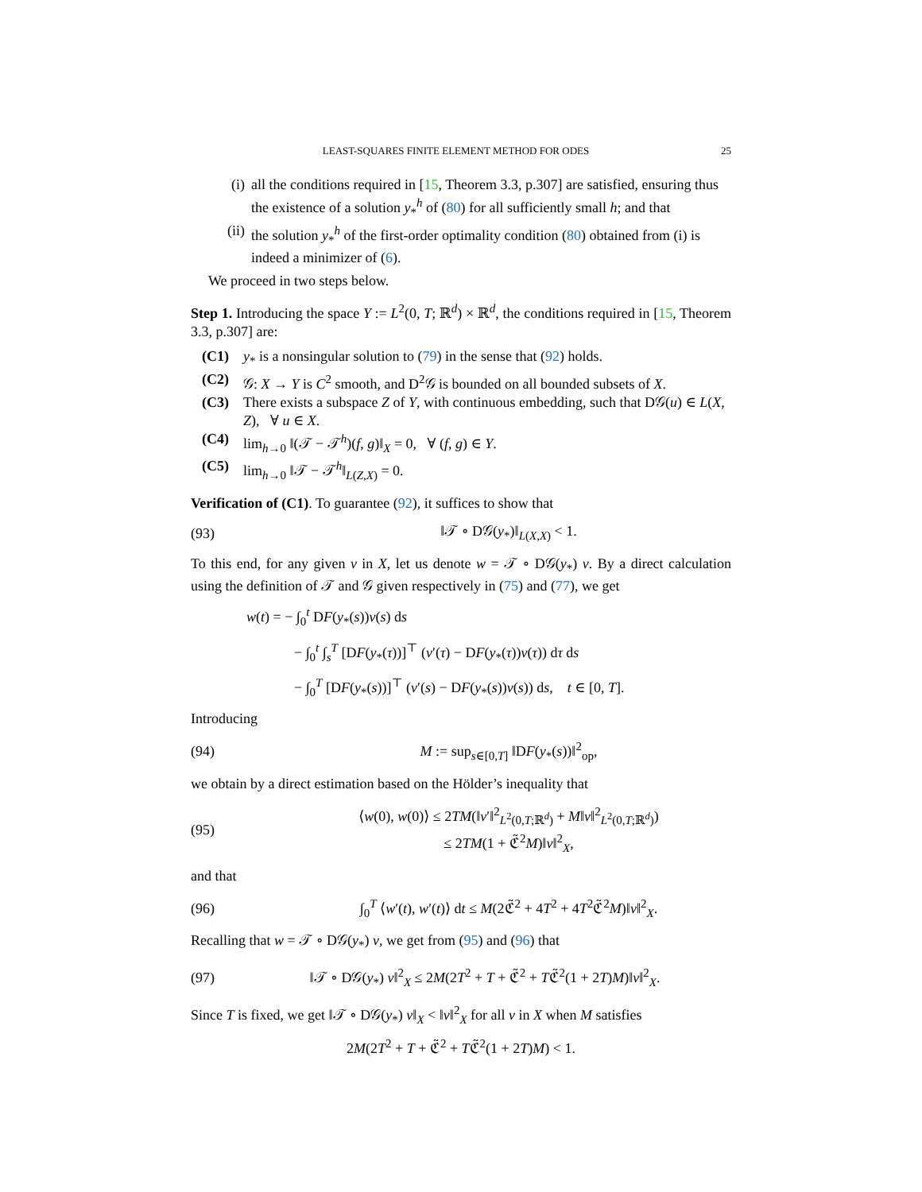LEAST-SQUARES FINITE ELEMENT METHOD FOR ODES 25
(i) all the conditions required in [15, Theorem 3.3, p.307] are satisfied, ensuring thus the existence of a solution y<sub>*</sub><sup>h</sup> of (80) for all sufficiently small h; and that
(ii) the solution y<sub>*</sub><sup>h</sup> of the first-order optimality condition (80) obtained from (i) is indeed a minimizer of (6).
We proceed in two steps below.
Step 1. Introducing the space Y := L<sup>2</sup>(0, T; ℝ<sup>d</sup>) × ℝ<sup>d</sup>, the conditions required in [15, Theorem 3.3, p.307] are:
(C1) y<sub>*</sub> is a nonsingular solution to (79) in the sense that (92) holds.
(C2) 𝒢: X → Y is C<sup>2</sup> smooth, and D<sup>2</sup>𝒢 is bounded on all bounded subsets of X.
(C3) There exists a subspace Z of Y, with continuous embedding, such that D𝒢(u) ∈ L(X, Z), ∀ u ∈ X.
(C4) lim<sub>h→0</sub> ‖(𝒯 − 𝒯<sup>h</sup>)(f, g)‖<sub>X</sub> = 0, ∀ (f, g) ∈ Y.
(C5) lim<sub>h→0</sub> ‖𝒯 − 𝒯<sup>h</sup>‖<sub>L(Z,X)</sub> = 0.
Verification of (C1). To guarantee (92), it suffices to show that
(93) ‖𝒯 ∘ D𝒢(y<sub>*</sub>)‖<sub>L(X,X)</sub> < 1.
To this end, for any given v in X, let us denote w = 𝒯 ∘ D𝒢(y<sub>*</sub>) v. By a direct calculation using the definition of 𝒯 and 𝒢 given respectively in (75) and (77), we get
w(t) = − ∫<sub>0</sub><sup>t</sup> DF(y<sub>*</sub>(s))v(s) ds
− ∫<sub>0</sub><sup>t</sup> ∫<sub>s</sub><sup>T</sup> [DF(y<sub>*</sub>(τ))]<sup>⊤</sup> (v′(τ) − DF(y<sub>*</sub>(τ))v(τ)) dτ ds
− ∫<sub>0</sub><sup>T</sup> [DF(y<sub>*</sub>(s))]<sup>⊤</sup> (v′(s) − DF(y<sub>*</sub>(s))v(s)) ds, t ∈ [0, T].
Introducing
(94) M := sup<sub>s∈[0,T]</sub> ‖DF(y<sub>*</sub>(s))‖<sup>2</sup><sub>op</sub>,
we obtain by a direct estimation based on the Hölder’s inequality that
(95) ⟨w(0), w(0)⟩ ≤ 2TM(‖v′‖<sup>2</sup><sub>L<sup>2</sup>(0,T;ℝ<sup>d</sup>)</sub> + M‖v‖<sup>2</sup><sub>L<sup>2</sup>(0,T;ℝ<sup>d</sup>)</sub>)
≤ 2TM(1 + ℭ̃<sup>2</sup>M)‖v‖<sup>2</sup><sub>X</sub>,
and that
(96) ∫<sub>0</sub><sup>T</sup> ⟨w′(t), w′(t)⟩ dt ≤ M(2ℭ̃<sup>2</sup> + 4T<sup>2</sup> + 4T<sup>2</sup>ℭ̃<sup>2</sup>M)‖v‖<sup>2</sup><sub>X</sub>.
Recalling that w = 𝒯 ∘ D𝒢(y<sub>*</sub>) v, we get from (95) and (96) that
(97) ‖𝒯 ∘ D𝒢(y<sub>*</sub>) v‖<sup>2</sup><sub>X</sub> ≤ 2M(2T<sup>2</sup> + T + ℭ̃<sup>2</sup> + Tℭ̃<sup>2</sup>(1 + 2T)M)‖v‖<sup>2</sup><sub>X</sub>.
Since T is fixed, we get ‖𝒯 ∘ D𝒢(y<sub>*</sub>) v‖<sub>X</sub> < ‖v‖<sup>2</sup><sub>X</sub> for all v in X when M satisfies
2M(2T<sup>2</sup> + T + ℭ̃<sup>2</sup> + Tℭ̃<sup>2</sup>(1 + 2T)M) < 1.